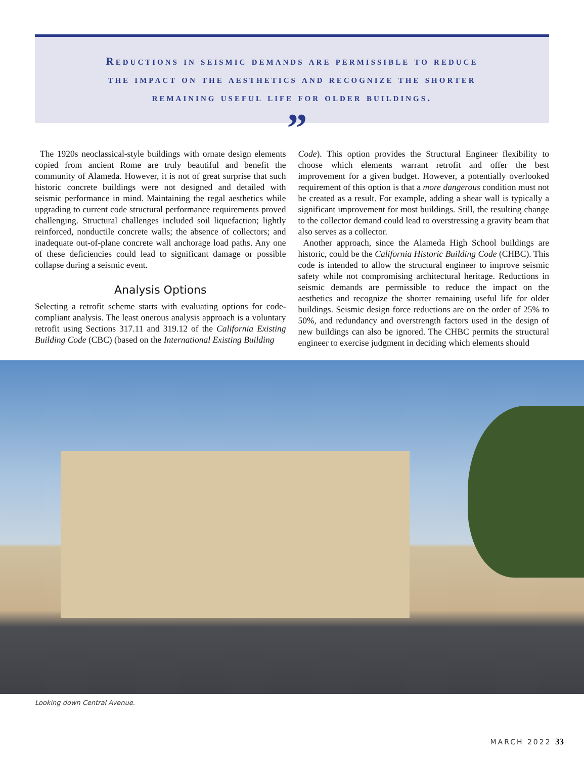Reductions in seismic demands are permissible to reduce
the impact on the aesthetics and recognize the shorter
remaining useful life for older buildings.
”
The 1920s neoclassical-style buildings with ornate design elements copied from ancient Rome are truly beautiful and benefit the community of Alameda. However, it is not of great surprise that such historic concrete buildings were not designed and detailed with seismic performance in mind. Maintaining the regal aesthetics while upgrading to current code structural performance requirements proved challenging. Structural challenges included soil liquefaction; lightly reinforced, nonductile concrete walls; the absence of collectors; and inadequate out-of-plane concrete wall anchorage load paths. Any one of these deficiencies could lead to significant damage or possible collapse during a seismic event.
Analysis Options
Selecting a retrofit scheme starts with evaluating options for code-compliant analysis. The least onerous analysis approach is a voluntary retrofit using Sections 317.11 and 319.12 of the California Existing Building Code (CBC) (based on the International Existing Building
Code). This option provides the Structural Engineer flexibility to choose which elements warrant retrofit and offer the best improvement for a given budget. However, a potentially overlooked requirement of this option is that a more dangerous condition must not be created as a result. For example, adding a shear wall is typically a significant improvement for most buildings. Still, the resulting change to the collector demand could lead to overstressing a gravity beam that also serves as a collector.
Another approach, since the Alameda High School buildings are historic, could be the California Historic Building Code (CHBC). This code is intended to allow the structural engineer to improve seismic safety while not compromising architectural heritage. Reductions in seismic demands are permissible to reduce the impact on the aesthetics and recognize the shorter remaining useful life for older buildings. Seismic design force reductions are on the order of 25% to 50%, and redundancy and overstrength factors used in the design of new buildings can also be ignored. The CHBC permits the structural engineer to exercise judgment in deciding which elements should
Looking down Central Avenue.
MARCH 2022 33